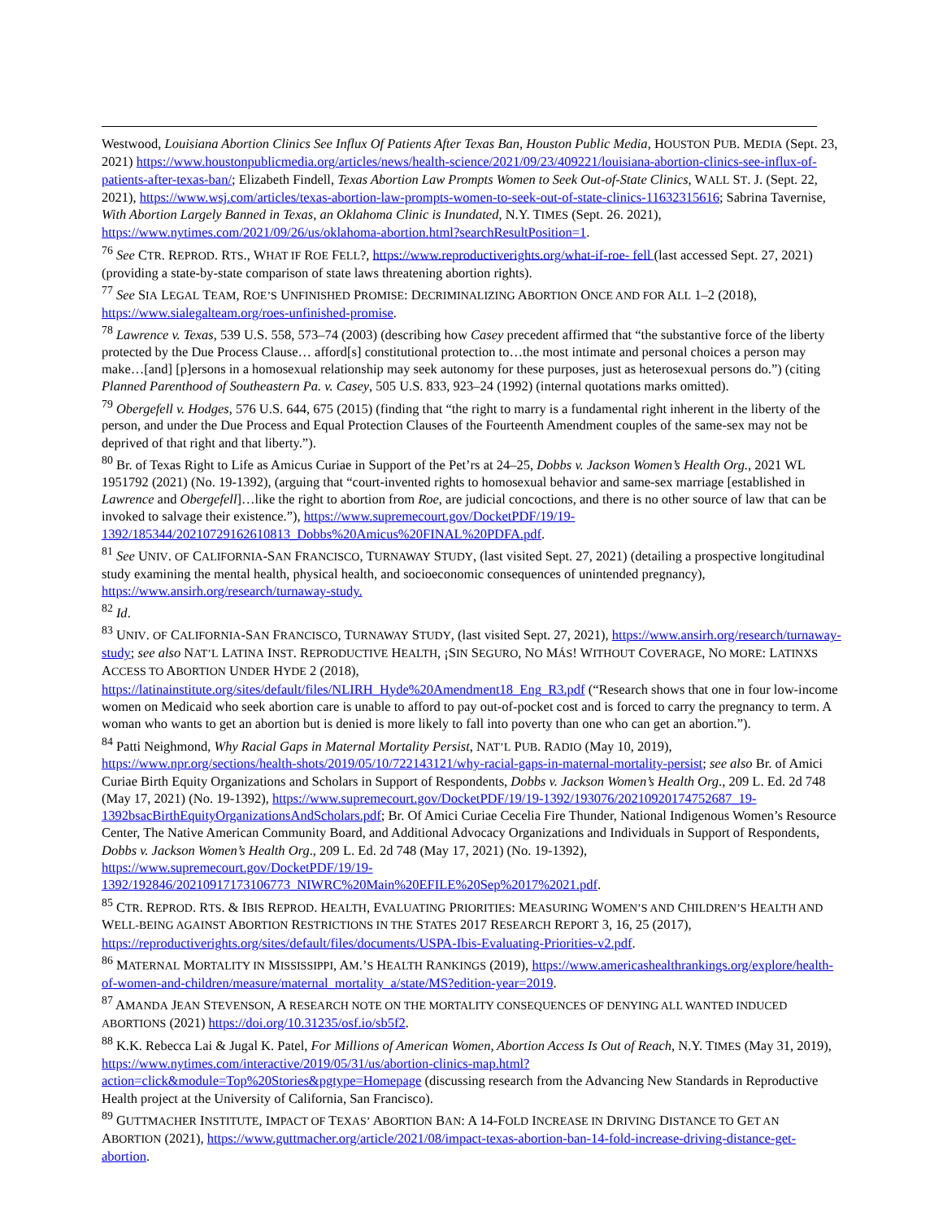Westwood, Louisiana Abortion Clinics See Influx Of Patients After Texas Ban, Houston Public Media, HOUSTON PUB. MEDIA (Sept. 23, 2021) https://www.houstonpublicmedia.org/articles/news/health-science/2021/09/23/409221/louisiana-abortion-clinics-see-influx-of-patients-after-texas-ban/; Elizabeth Findell, Texas Abortion Law Prompts Women to Seek Out-of-State Clinics, WALL ST. J. (Sept. 22, 2021), https://www.wsj.com/articles/texas-abortion-law-prompts-women-to-seek-out-of-state-clinics-11632315616; Sabrina Tavernise, With Abortion Largely Banned in Texas, an Oklahoma Clinic is Inundated, N.Y. TIMES (Sept. 26. 2021), https://www.nytimes.com/2021/09/26/us/oklahoma-abortion.html?searchResultPosition=1.
<sup>76</sup> See CTR. REPROD. RTS., WHAT IF ROE FELL?, https://www.reproductiverights.org/what-if-roe- fell (last accessed Sept. 27, 2021) (providing a state-by-state comparison of state laws threatening abortion rights).
<sup>77</sup> See SIA LEGAL TEAM, ROE’S UNFINISHED PROMISE: DECRIMINALIZING ABORTION ONCE AND FOR ALL 1–2 (2018), https://www.sialegalteam.org/roes-unfinished-promise.
<sup>78</sup> Lawrence v. Texas, 539 U.S. 558, 573–74 (2003) (describing how Casey precedent affirmed that “the substantive force of the liberty protected by the Due Process Clause… afford[s] constitutional protection to…the most intimate and personal choices a person may make…[and] [p]ersons in a homosexual relationship may seek autonomy for these purposes, just as heterosexual persons do.”) (citing Planned Parenthood of Southeastern Pa. v. Casey, 505 U.S. 833, 923–24 (1992) (internal quotations marks omitted).
<sup>79</sup> Obergefell v. Hodges, 576 U.S. 644, 675 (2015) (finding that “the right to marry is a fundamental right inherent in the liberty of the person, and under the Due Process and Equal Protection Clauses of the Fourteenth Amendment couples of the same-sex may not be deprived of that right and that liberty.”).
<sup>80</sup> Br. of Texas Right to Life as Amicus Curiae in Support of the Pet’rs at 24–25, Dobbs v. Jackson Women’s Health Org., 2021 WL 1951792 (2021) (No. 19-1392), (arguing that “court-invented rights to homosexual behavior and same-sex marriage [established in Lawrence and Obergefell]…like the right to abortion from Roe, are judicial concoctions, and there is no other source of law that can be invoked to salvage their existence.”), https://www.supremecourt.gov/DocketPDF/19/19-1392/185344/20210729162610813_Dobbs%20Amicus%20FINAL%20PDFA.pdf.
<sup>81</sup> See UNIV. OF CALIFORNIA-SAN FRANCISCO, TURNAWAY STUDY, (last visited Sept. 27, 2021) (detailing a prospective longitudinal study examining the mental health, physical health, and socioeconomic consequences of unintended pregnancy), https://www.ansirh.org/research/turnaway-study.
<sup>82</sup> Id.
<sup>83</sup> UNIV. OF CALIFORNIA-SAN FRANCISCO, TURNAWAY STUDY, (last visited Sept. 27, 2021), https://www.ansirh.org/research/turnaway-study; see also NAT’L LATINA INST. REPRODUCTIVE HEALTH, ¡SIN SEGURO, NO MÁS! WITHOUT COVERAGE, NO MORE: LATINXS ACCESS TO ABORTION UNDER HYDE 2 (2018), https://latinainstitute.org/sites/default/files/NLIRH_Hyde%20Amendment18_Eng_R3.pdf (“Research shows that one in four low-income women on Medicaid who seek abortion care is unable to afford to pay out-of-pocket cost and is forced to carry the pregnancy to term. A woman who wants to get an abortion but is denied is more likely to fall into poverty than one who can get an abortion.”).
<sup>84</sup> Patti Neighmond, Why Racial Gaps in Maternal Mortality Persist, NAT’L PUB. RADIO (May 10, 2019), https://www.npr.org/sections/health-shots/2019/05/10/722143121/why-racial-gaps-in-maternal-mortality-persist; see also Br. of Amici Curiae Birth Equity Organizations and Scholars in Support of Respondents, Dobbs v. Jackson Women’s Health Org., 209 L. Ed. 2d 748 (May 17, 2021) (No. 19-1392), https://www.supremecourt.gov/DocketPDF/19/19-1392/193076/20210920174752687_19-1392bsacBirthEquityOrganizationsAndScholars.pdf; Br. Of Amici Curiae Cecelia Fire Thunder, National Indigenous Women’s Resource Center, The Native American Community Board, and Additional Advocacy Organizations and Individuals in Support of Respondents, Dobbs v. Jackson Women’s Health Org., 209 L. Ed. 2d 748 (May 17, 2021) (No. 19-1392), https://www.supremecourt.gov/DocketPDF/19/19-1392/192846/20210917173106773_NIWRC%20Main%20EFILE%20Sep%2017%2021.pdf.
<sup>85</sup> CTR. REPROD. RTS. & IBIS REPROD. HEALTH, EVALUATING PRIORITIES: MEASURING WOMEN’S AND CHILDREN’S HEALTH AND WELL-BEING AGAINST ABORTION RESTRICTIONS IN THE STATES 2017 RESEARCH REPORT 3, 16, 25 (2017), https://reproductiverights.org/sites/default/files/documents/USPA-Ibis-Evaluating-Priorities-v2.pdf.
<sup>86</sup> MATERNAL MORTALITY IN MISSISSIPPI, AM.’S HEALTH RANKINGS (2019), https://www.americashealthrankings.org/explore/health-of-women-and-children/measure/maternal_mortality_a/state/MS?edition-year=2019.
<sup>87</sup> AMANDA JEAN STEVENSON, A RESEARCH NOTE ON THE MORTALITY CONSEQUENCES OF DENYING ALL WANTED INDUCED ABORTIONS (2021) https://doi.org/10.31235/osf.io/sb5f2.
<sup>88</sup> K.K. Rebecca Lai & Jugal K. Patel, For Millions of American Women, Abortion Access Is Out of Reach, N.Y. TIMES (May 31, 2019), https://www.nytimes.com/interactive/2019/05/31/us/abortion-clinics-map.html?action=click&module=Top%20Stories&pgtype=Homepage (discussing research from the Advancing New Standards in Reproductive Health project at the University of California, San Francisco).
<sup>89</sup> GUTTMACHER INSTITUTE, IMPACT OF TEXAS’ ABORTION BAN: A 14-FOLD INCREASE IN DRIVING DISTANCE TO GET AN ABORTION (2021), https://www.guttmacher.org/article/2021/08/impact-texas-abortion-ban-14-fold-increase-driving-distance-get-abortion.